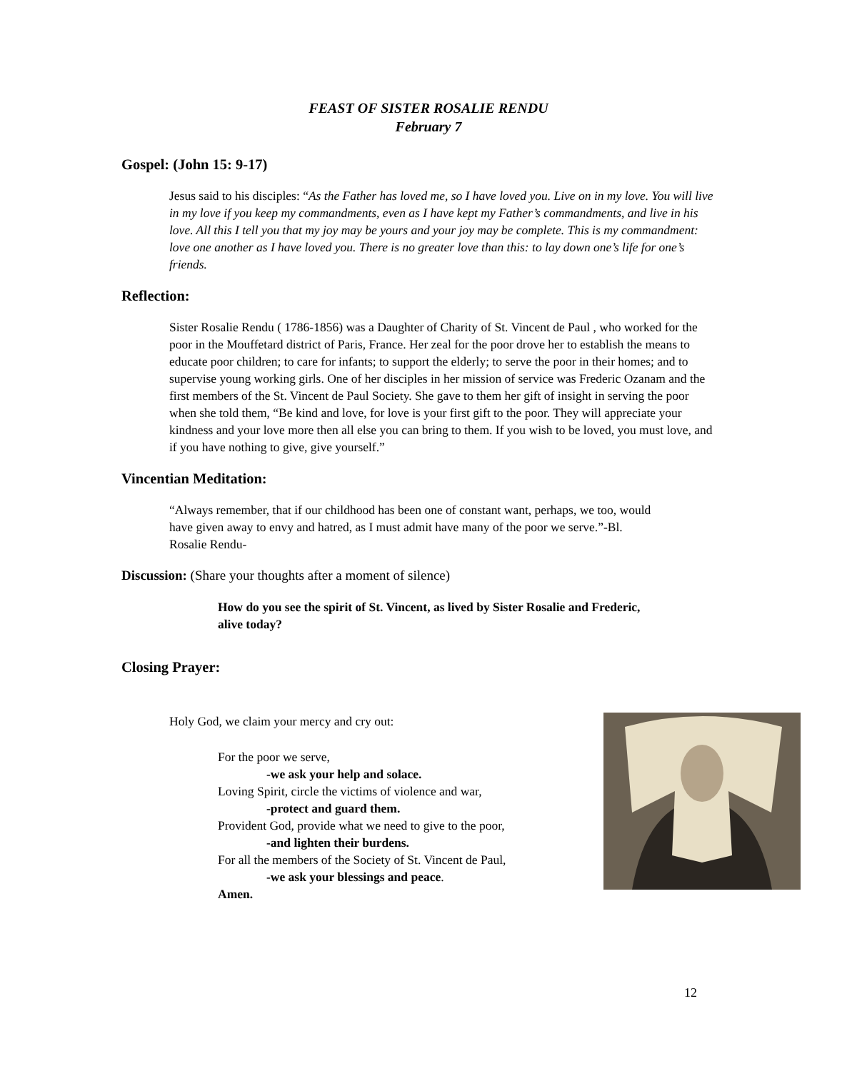FEAST OF SISTER ROSALIE RENDU
February 7
Gospel: (John 15: 9-17)
Jesus said to his disciples: “As the Father has loved me, so I have loved you. Live on in my love. You will live in my love if you keep my commandments, even as I have kept my Father’s commandments, and live in his love. All this I tell you that my joy may be yours and your joy may be complete. This is my commandment: love one another as I have loved you. There is no greater love than this: to lay down one’s life for one’s friends.
Reflection:
Sister Rosalie Rendu ( 1786-1856) was a Daughter of Charity of St. Vincent de Paul , who worked for the poor in the Mouffetard district of Paris, France. Her zeal for the poor drove her to establish the means to educate poor children; to care for infants; to support the elderly; to serve the poor in their homes; and to supervise young working girls. One of her disciples in her mission of service was Frederic Ozanam and the first members of the St. Vincent de Paul Society. She gave to them her gift of insight in serving the poor when she told them, “Be kind and love, for love is your first gift to the poor. They will appreciate your kindness and your love more then all else you can bring to them. If you wish to be loved, you must love, and if you have nothing to give, give yourself.”
Vincentian Meditation:
“Always remember, that if our childhood has been one of constant want, perhaps, we too, would have given away to envy and hatred, as I must admit have many of the poor we serve.”-Bl. Rosalie Rendu-
Discussion: (Share your thoughts after a moment of silence)
How do you see the spirit of St. Vincent, as lived by Sister Rosalie and Frederic, alive today?
Closing Prayer:
Holy God, we claim your mercy and cry out:
For the poor we serve,
-we ask your help and solace.
Loving Spirit, circle the victims of violence and war,
-protect and guard them.
Provident God, provide what we need to give to the poor,
-and lighten their burdens.
For all the members of the Society of St. Vincent de Paul,
-we ask your blessings and peace.
Amen.
12